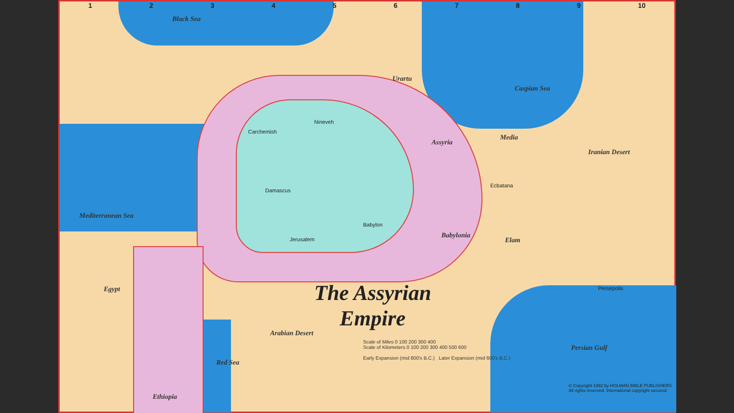1 2 3 4 5 6 7 8 9 10
Black Sea
Mediterranean Sea
Caspian Sea
Arabian Desert
Iranian Desert
Persian Gulf
Red Sea
Urartu
Assyria
Babylonia
Media
Elam
Egypt
Ethiopia
Carchemish
Nineveh
Babylon
Jerusalem
Ecbatana
Persepolis
Damascus
The Assyrian
Empire
Scale of Miles 0 100 200 300 400
Scale of Kilometers 0 100 200 300 400 500 600
Early Expansion (mid 800's B.C.) Later Expansion (mid 600's B.C.)
© Copyright 1992 by HOLMAN BIBLE PUBLISHERS
All rights reserved. International copyright secured.